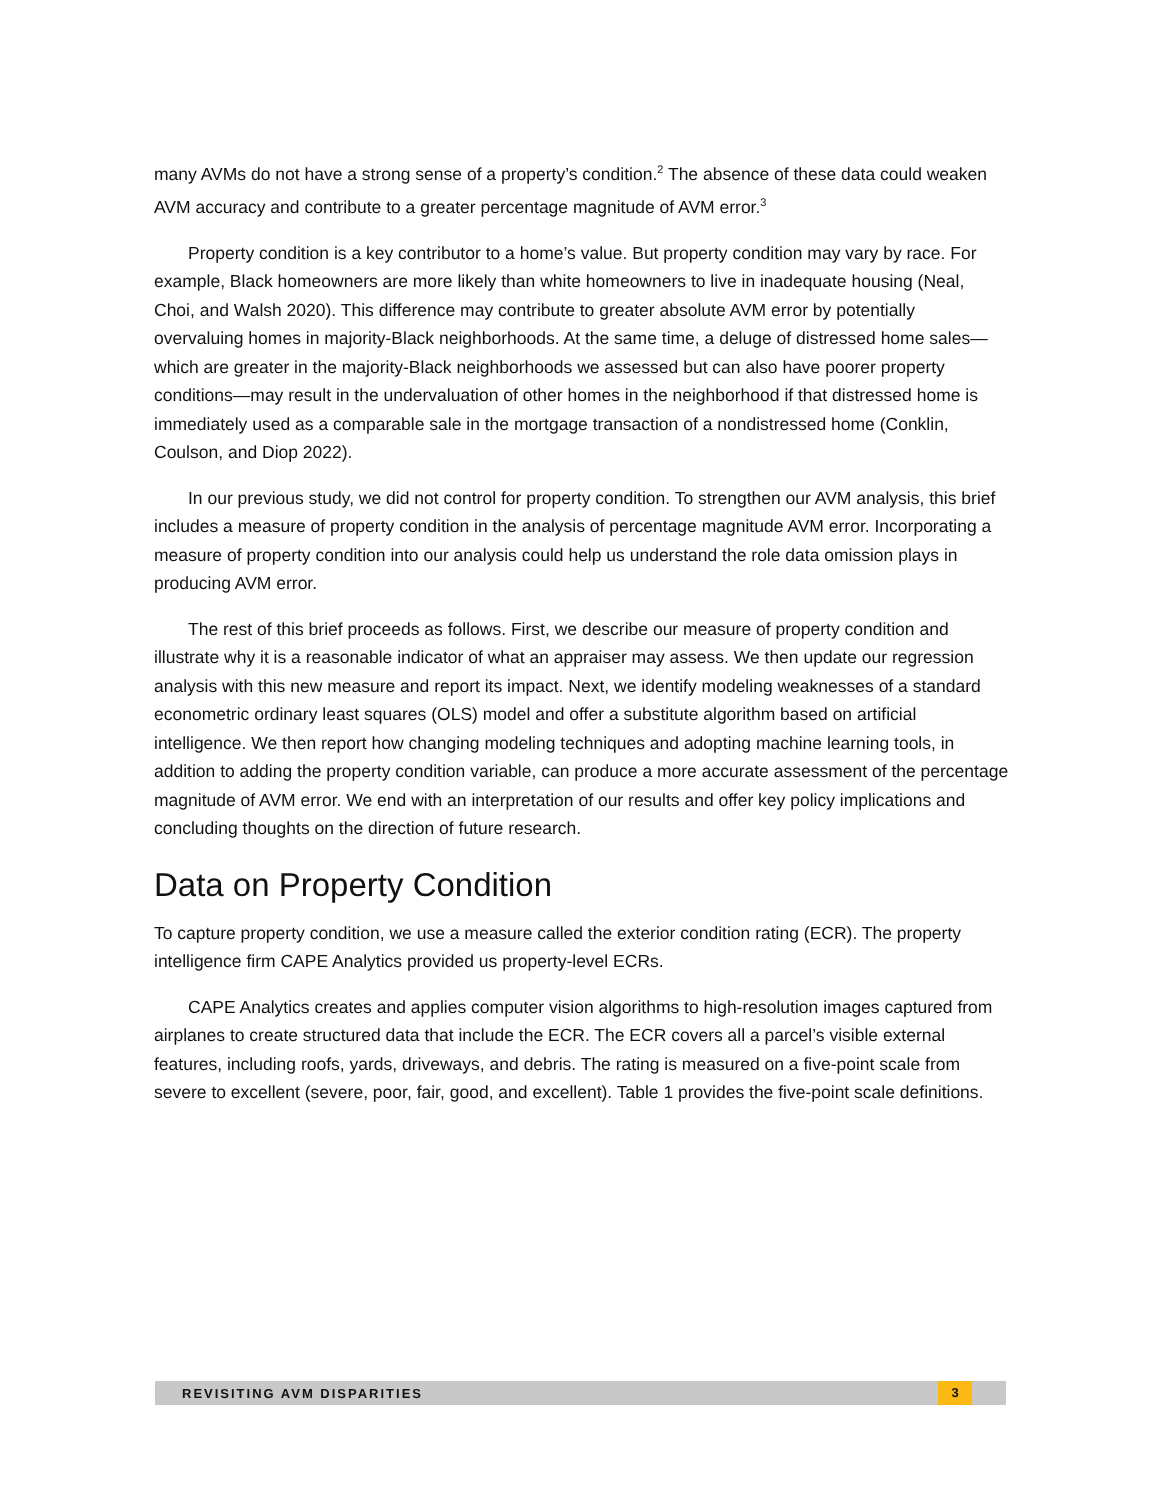many AVMs do not have a strong sense of a property’s condition.<sup>2</sup> The absence of these data could weaken AVM accuracy and contribute to a greater percentage magnitude of AVM error.<sup>3</sup>
Property condition is a key contributor to a home’s value. But property condition may vary by race. For example, Black homeowners are more likely than white homeowners to live in inadequate housing (Neal, Choi, and Walsh 2020). This difference may contribute to greater absolute AVM error by potentially overvaluing homes in majority-Black neighborhoods. At the same time, a deluge of distressed home sales—which are greater in the majority-Black neighborhoods we assessed but can also have poorer property conditions—may result in the undervaluation of other homes in the neighborhood if that distressed home is immediately used as a comparable sale in the mortgage transaction of a nondistressed home (Conklin, Coulson, and Diop 2022).
In our previous study, we did not control for property condition. To strengthen our AVM analysis, this brief includes a measure of property condition in the analysis of percentage magnitude AVM error. Incorporating a measure of property condition into our analysis could help us understand the role data omission plays in producing AVM error.
The rest of this brief proceeds as follows. First, we describe our measure of property condition and illustrate why it is a reasonable indicator of what an appraiser may assess. We then update our regression analysis with this new measure and report its impact. Next, we identify modeling weaknesses of a standard econometric ordinary least squares (OLS) model and offer a substitute algorithm based on artificial intelligence. We then report how changing modeling techniques and adopting machine learning tools, in addition to adding the property condition variable, can produce a more accurate assessment of the percentage magnitude of AVM error. We end with an interpretation of our results and offer key policy implications and concluding thoughts on the direction of future research.
Data on Property Condition
To capture property condition, we use a measure called the exterior condition rating (ECR). The property intelligence firm CAPE Analytics provided us property-level ECRs.
CAPE Analytics creates and applies computer vision algorithms to high-resolution images captured from airplanes to create structured data that include the ECR. The ECR covers all a parcel’s visible external features, including roofs, yards, driveways, and debris. The rating is measured on a five-point scale from severe to excellent (severe, poor, fair, good, and excellent). Table 1 provides the five-point scale definitions.
REVISITING AVM DISPARITIES 3